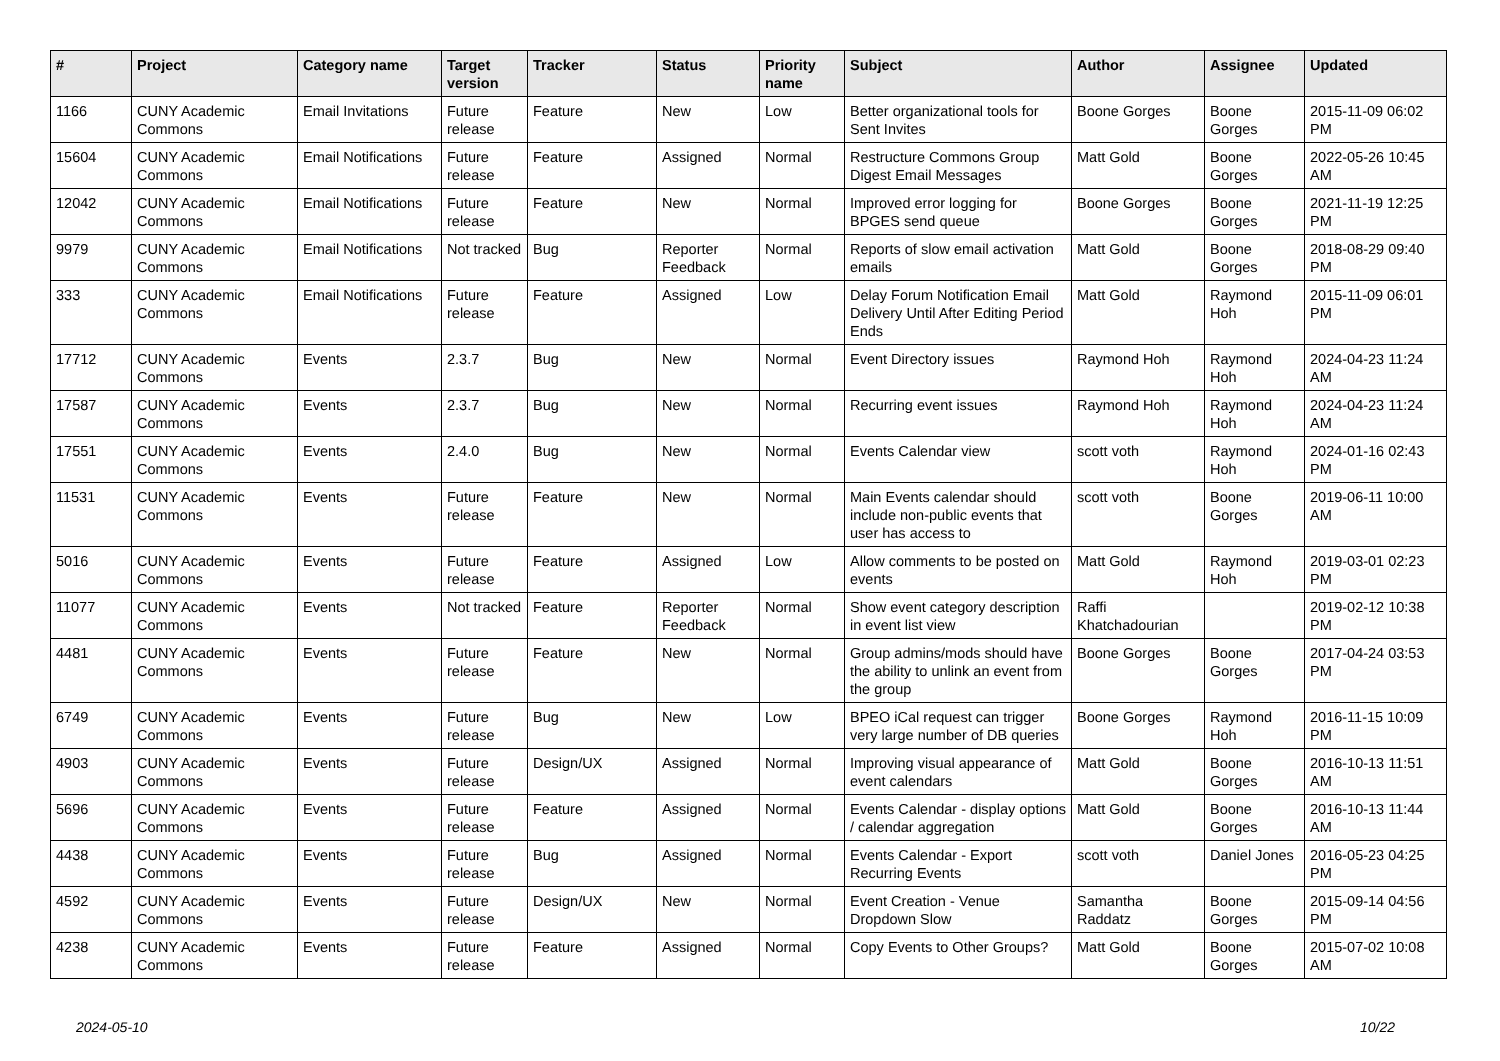| # | Project | Category name | Target version | Tracker | Status | Priority name | Subject | Author | Assignee | Updated |
| --- | --- | --- | --- | --- | --- | --- | --- | --- | --- | --- |
| 1166 | CUNY Academic Commons | Email Invitations | Future release | Feature | New | Low | Better organizational tools for Sent Invites | Boone Gorges | Boone Gorges | 2015-11-09 06:02 PM |
| 15604 | CUNY Academic Commons | Email Notifications | Future release | Feature | Assigned | Normal | Restructure Commons Group Digest Email Messages | Matt Gold | Boone Gorges | 2022-05-26 10:45 AM |
| 12042 | CUNY Academic Commons | Email Notifications | Future release | Feature | New | Normal | Improved error logging for BPGES send queue | Boone Gorges | Boone Gorges | 2021-11-19 12:25 PM |
| 9979 | CUNY Academic Commons | Email Notifications | Not tracked | Bug | Reporter Feedback | Normal | Reports of slow email activation emails | Matt Gold | Boone Gorges | 2018-08-29 09:40 PM |
| 333 | CUNY Academic Commons | Email Notifications | Future release | Feature | Assigned | Low | Delay Forum Notification Email Delivery Until After Editing Period Ends | Matt Gold | Raymond Hoh | 2015-11-09 06:01 PM |
| 17712 | CUNY Academic Commons | Events | 2.3.7 | Bug | New | Normal | Event Directory issues | Raymond Hoh | Raymond Hoh | 2024-04-23 11:24 AM |
| 17587 | CUNY Academic Commons | Events | 2.3.7 | Bug | New | Normal | Recurring event issues | Raymond Hoh | Raymond Hoh | 2024-04-23 11:24 AM |
| 17551 | CUNY Academic Commons | Events | 2.4.0 | Bug | New | Normal | Events Calendar view | scott voth | Raymond Hoh | 2024-01-16 02:43 PM |
| 11531 | CUNY Academic Commons | Events | Future release | Feature | New | Normal | Main Events calendar should include non-public events that user has access to | scott voth | Boone Gorges | 2019-06-11 10:00 AM |
| 5016 | CUNY Academic Commons | Events | Future release | Feature | Assigned | Low | Allow comments to be posted on events | Matt Gold | Raymond Hoh | 2019-03-01 02:23 PM |
| 11077 | CUNY Academic Commons | Events | Not tracked | Feature | Reporter Feedback | Normal | Show event category description in event list view | Raffi Khatchadourian | | 2019-02-12 10:38 PM |
| 4481 | CUNY Academic Commons | Events | Future release | Feature | New | Normal | Group admins/mods should have the ability to unlink an event from the group | Boone Gorges | Boone Gorges | 2017-04-24 03:53 PM |
| 6749 | CUNY Academic Commons | Events | Future release | Bug | New | Low | BPEO iCal request can trigger very large number of DB queries | Boone Gorges | Raymond Hoh | 2016-11-15 10:09 PM |
| 4903 | CUNY Academic Commons | Events | Future release | Design/UX | Assigned | Normal | Improving visual appearance of event calendars | Matt Gold | Boone Gorges | 2016-10-13 11:51 AM |
| 5696 | CUNY Academic Commons | Events | Future release | Feature | Assigned | Normal | Events Calendar - display options / calendar aggregation | Matt Gold | Boone Gorges | 2016-10-13 11:44 AM |
| 4438 | CUNY Academic Commons | Events | Future release | Bug | Assigned | Normal | Events Calendar - Export Recurring Events | scott voth | Daniel Jones | 2016-05-23 04:25 PM |
| 4592 | CUNY Academic Commons | Events | Future release | Design/UX | New | Normal | Event Creation - Venue Dropdown Slow | Samantha Raddatz | Boone Gorges | 2015-09-14 04:56 PM |
| 4238 | CUNY Academic Commons | Events | Future release | Feature | Assigned | Normal | Copy Events to Other Groups? | Matt Gold | Boone Gorges | 2015-07-02 10:08 AM |
2024-05-10 10/22